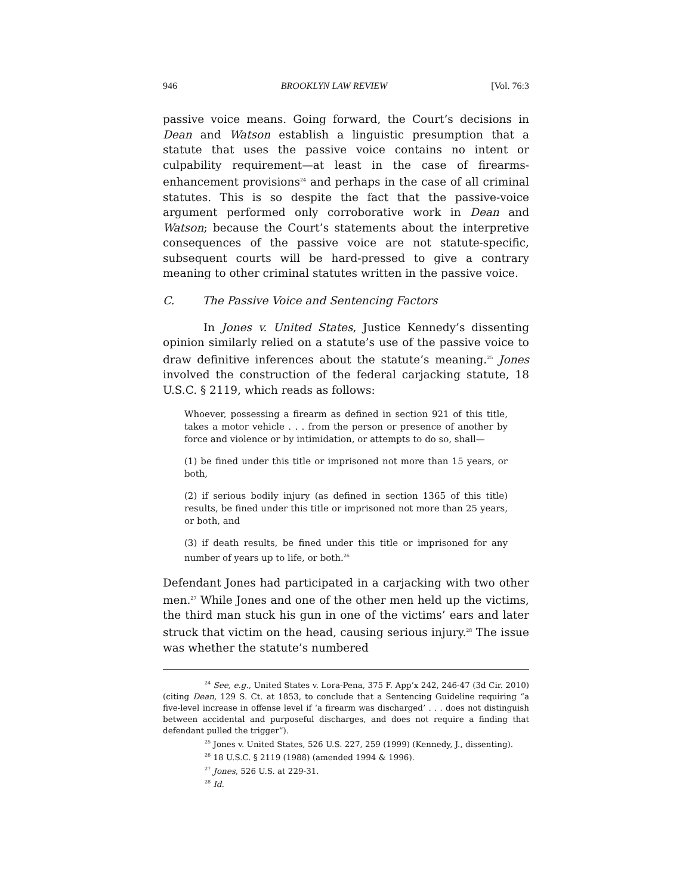946 BROOKLYN LAW REVIEW [Vol. 76:3
passive voice means. Going forward, the Court’s decisions in Dean and Watson establish a linguistic presumption that a statute that uses the passive voice contains no intent or culpability requirement—at least in the case of firearms-enhancement provisions<sup>24</sup> and perhaps in the case of all criminal statutes. This is so despite the fact that the passive-voice argument performed only corroborative work in Dean and Watson; because the Court’s statements about the interpretive consequences of the passive voice are not statute-specific, subsequent courts will be hard-pressed to give a contrary meaning to other criminal statutes written in the passive voice.
C. The Passive Voice and Sentencing Factors
In Jones v. United States, Justice Kennedy’s dissenting opinion similarly relied on a statute’s use of the passive voice to draw definitive inferences about the statute’s meaning.<sup>25</sup> Jones involved the construction of the federal carjacking statute, 18 U.S.C. § 2119, which reads as follows:
Whoever, possessing a firearm as defined in section 921 of this title, takes a motor vehicle . . . from the person or presence of another by force and violence or by intimidation, or attempts to do so, shall—
(1) be fined under this title or imprisoned not more than 15 years, or both,
(2) if serious bodily injury (as defined in section 1365 of this title) results, be fined under this title or imprisoned not more than 25 years, or both, and
(3) if death results, be fined under this title or imprisoned for any number of years up to life, or both.<sup>26</sup>
Defendant Jones had participated in a carjacking with two other men.<sup>27</sup> While Jones and one of the other men held up the victims, the third man stuck his gun in one of the victims’ ears and later struck that victim on the head, causing serious injury.<sup>28</sup> The issue was whether the statute’s numbered
<sup>24</sup> See, e.g., United States v. Lora-Pena, 375 F. App’x 242, 246-47 (3d Cir. 2010) (citing Dean, 129 S. Ct. at 1853, to conclude that a Sentencing Guideline requiring “a five-level increase in offense level if ‘a firearm was discharged’ . . . does not distinguish between accidental and purposeful discharges, and does not require a finding that defendant pulled the trigger”).
<sup>25</sup> Jones v. United States, 526 U.S. 227, 259 (1999) (Kennedy, J., dissenting).
<sup>26</sup> 18 U.S.C. § 2119 (1988) (amended 1994 & 1996).
<sup>27</sup> Jones, 526 U.S. at 229-31.
<sup>28</sup> Id.